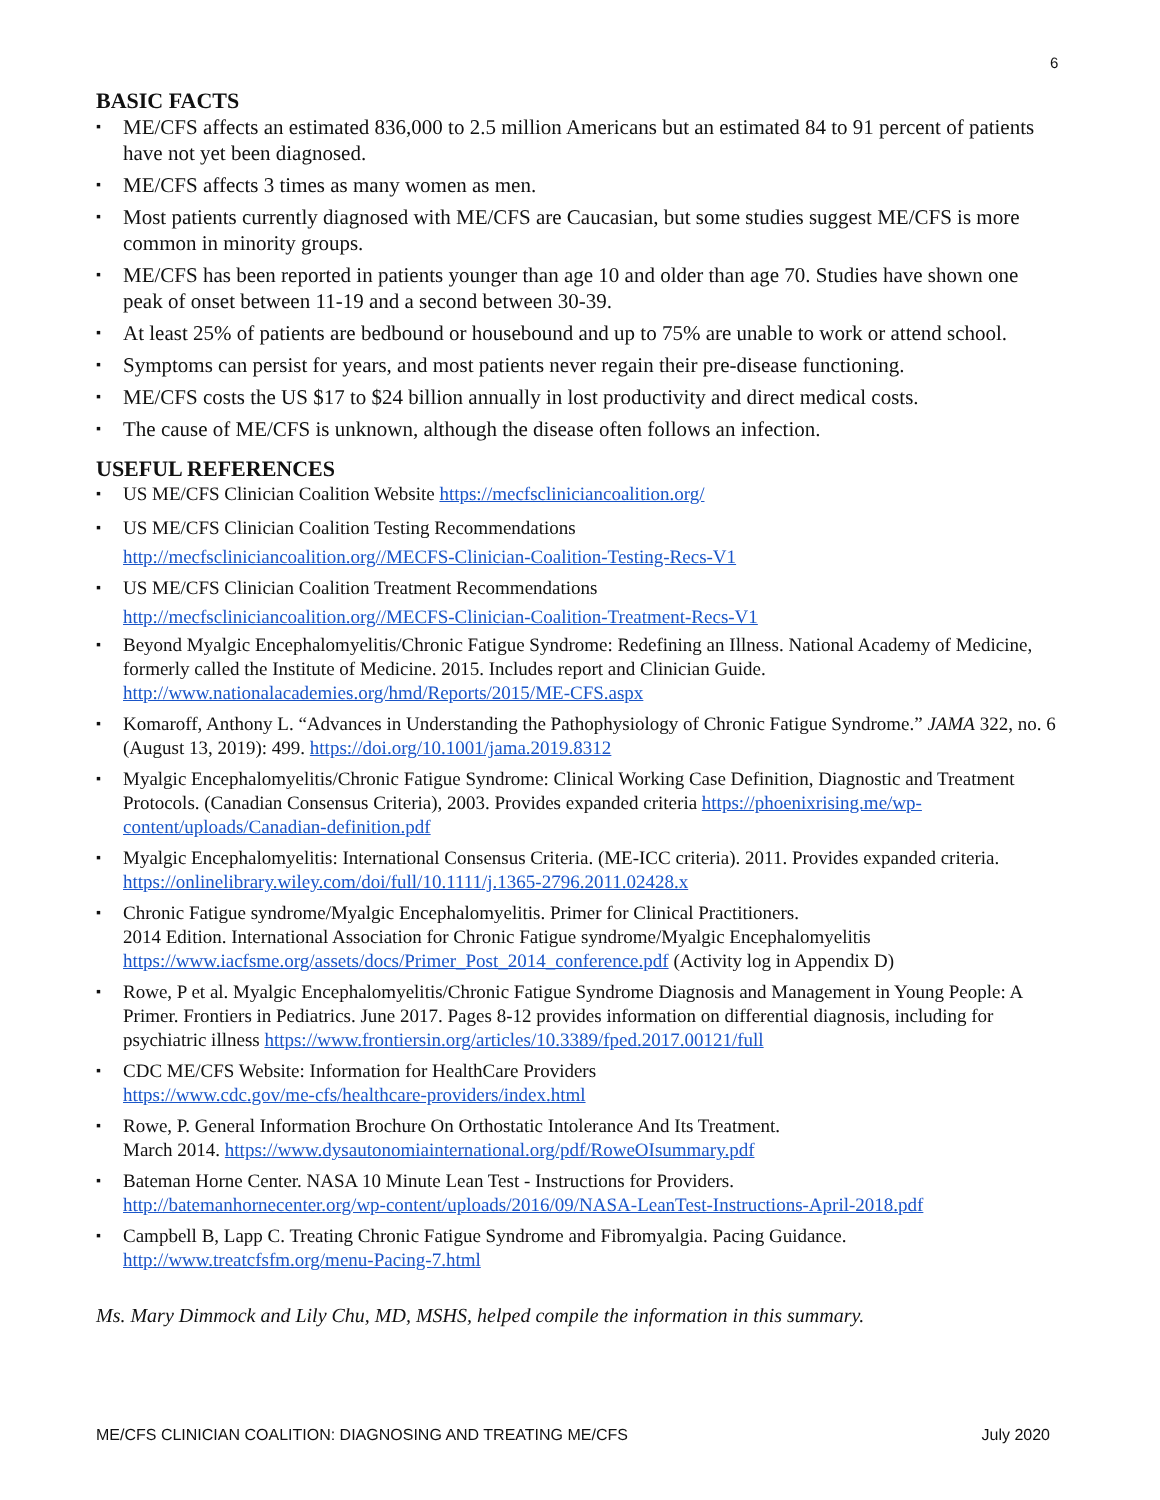6
BASIC FACTS
ME/CFS affects an estimated 836,000 to 2.5 million Americans but an estimated 84 to 91 percent of patients have not yet been diagnosed.
ME/CFS affects 3 times as many women as men.
Most patients currently diagnosed with ME/CFS are Caucasian, but some studies suggest ME/CFS is more common in minority groups.
ME/CFS has been reported in patients younger than age 10 and older than age 70. Studies have shown one peak of onset between 11-19 and a second between 30-39.
At least 25% of patients are bedbound or housebound and up to 75% are unable to work or attend school.
Symptoms can persist for years, and most patients never regain their pre-disease functioning.
ME/CFS costs the US $17 to $24 billion annually in lost productivity and direct medical costs.
The cause of ME/CFS is unknown, although the disease often follows an infection.
USEFUL REFERENCES
US ME/CFS Clinician Coalition Website https://mecfscliniciancoalition.org/
US ME/CFS Clinician Coalition Testing Recommendations
http://mecfscliniciancoalition.org//MECFS-Clinician-Coalition-Testing-Recs-V1
US ME/CFS Clinician Coalition Treatment Recommendations
http://mecfscliniciancoalition.org//MECFS-Clinician-Coalition-Treatment-Recs-V1
Beyond Myalgic Encephalomyelitis/Chronic Fatigue Syndrome: Redefining an Illness. National Academy of Medicine, formerly called the Institute of Medicine. 2015. Includes report and Clinician Guide. http://www.nationalacademies.org/hmd/Reports/2015/ME-CFS.aspx
Komaroff, Anthony L. “Advances in Understanding the Pathophysiology of Chronic Fatigue Syndrome.” JAMA 322, no. 6 (August 13, 2019): 499. https://doi.org/10.1001/jama.2019.8312
Myalgic Encephalomyelitis/Chronic Fatigue Syndrome: Clinical Working Case Definition, Diagnostic and Treatment Protocols. (Canadian Consensus Criteria), 2003. Provides expanded criteria https://phoenixrising.me/wp-content/uploads/Canadian-definition.pdf
Myalgic Encephalomyelitis: International Consensus Criteria. (ME-ICC criteria). 2011. Provides expanded criteria. https://onlinelibrary.wiley.com/doi/full/10.1111/j.1365-2796.2011.02428.x
Chronic Fatigue syndrome/Myalgic Encephalomyelitis. Primer for Clinical Practitioners.
2014 Edition. International Association for Chronic Fatigue syndrome/Myalgic Encephalomyelitis https://www.iacfsme.org/assets/docs/Primer_Post_2014_conference.pdf (Activity log in Appendix D)
Rowe, P et al. Myalgic Encephalomyelitis/Chronic Fatigue Syndrome Diagnosis and Management in Young People: A Primer. Frontiers in Pediatrics. June 2017. Pages 8-12 provides information on differential diagnosis, including for psychiatric illness https://www.frontiersin.org/articles/10.3389/fped.2017.00121/full
CDC ME/CFS Website: Information for HealthCare Providers
https://www.cdc.gov/me-cfs/healthcare-providers/index.html
Rowe, P. General Information Brochure On Orthostatic Intolerance And Its Treatment.
March 2014. https://www.dysautonomiainternational.org/pdf/RoweOIsummary.pdf
Bateman Horne Center. NASA 10 Minute Lean Test - Instructions for Providers.
http://batemanhornecenter.org/wp-content/uploads/2016/09/NASA-LeanTest-Instructions-April-2018.pdf
Campbell B, Lapp C. Treating Chronic Fatigue Syndrome and Fibromyalgia. Pacing Guidance.
http://www.treatcfsfm.org/menu-Pacing-7.html
Ms. Mary Dimmock and Lily Chu, MD, MSHS, helped compile the information in this summary.
ME/CFS CLINICIAN COALITION: DIAGNOSING AND TREATING ME/CFS July 2020